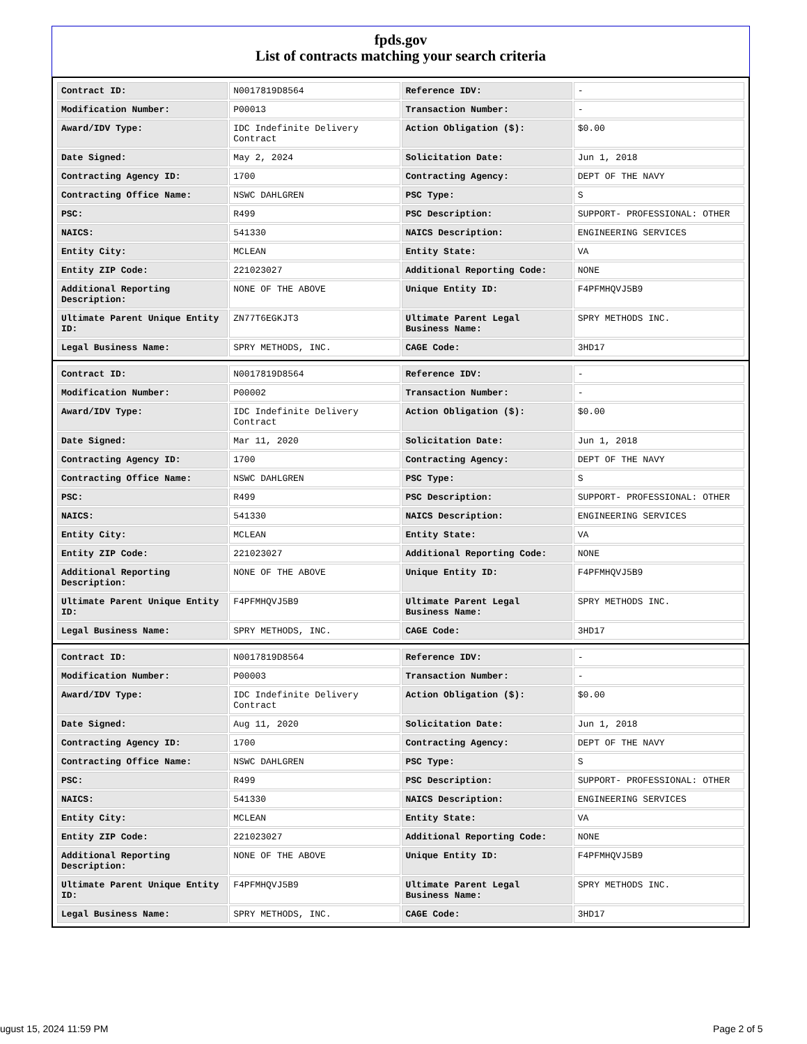fpds.gov
List of contracts matching your search criteria
| Contract ID: | N0017819D8564 | Reference IDV: | - |
| Modification Number: | P00013 | Transaction Number: | - |
| Award/IDV Type: | IDC Indefinite Delivery Contract | Action Obligation ($): | $0.00 |
| Date Signed: | May 2, 2024 | Solicitation Date: | Jun 1, 2018 |
| Contracting Agency ID: | 1700 | Contracting Agency: | DEPT OF THE NAVY |
| Contracting Office Name: | NSWC DAHLGREN | PSC Type: | S |
| PSC: | R499 | PSC Description: | SUPPORT- PROFESSIONAL: OTHER |
| NAICS: | 541330 | NAICS Description: | ENGINEERING SERVICES |
| Entity City: | MCLEAN | Entity State: | VA |
| Entity ZIP Code: | 221023027 | Additional Reporting Code: | NONE |
| Additional Reporting Description: | NONE OF THE ABOVE | Unique Entity ID: | F4PFMHQVJ5B9 |
| Ultimate Parent Unique Entity ID: | ZN77T6EGKJT3 | Ultimate Parent Legal Business Name: | SPRY METHODS INC. |
| Legal Business Name: | SPRY METHODS, INC. | CAGE Code: | 3HD17 |
| Contract ID: | N0017819D8564 | Reference IDV: | - |
| Modification Number: | P00002 | Transaction Number: | - |
| Award/IDV Type: | IDC Indefinite Delivery Contract | Action Obligation ($): | $0.00 |
| Date Signed: | Mar 11, 2020 | Solicitation Date: | Jun 1, 2018 |
| Contracting Agency ID: | 1700 | Contracting Agency: | DEPT OF THE NAVY |
| Contracting Office Name: | NSWC DAHLGREN | PSC Type: | S |
| PSC: | R499 | PSC Description: | SUPPORT- PROFESSIONAL: OTHER |
| NAICS: | 541330 | NAICS Description: | ENGINEERING SERVICES |
| Entity City: | MCLEAN | Entity State: | VA |
| Entity ZIP Code: | 221023027 | Additional Reporting Code: | NONE |
| Additional Reporting Description: | NONE OF THE ABOVE | Unique Entity ID: | F4PFMHQVJ5B9 |
| Ultimate Parent Unique Entity ID: | F4PFMHQVJ5B9 | Ultimate Parent Legal Business Name: | SPRY METHODS INC. |
| Legal Business Name: | SPRY METHODS, INC. | CAGE Code: | 3HD17 |
| Contract ID: | N0017819D8564 | Reference IDV: | - |
| Modification Number: | P00003 | Transaction Number: | - |
| Award/IDV Type: | IDC Indefinite Delivery Contract | Action Obligation ($): | $0.00 |
| Date Signed: | Aug 11, 2020 | Solicitation Date: | Jun 1, 2018 |
| Contracting Agency ID: | 1700 | Contracting Agency: | DEPT OF THE NAVY |
| Contracting Office Name: | NSWC DAHLGREN | PSC Type: | S |
| PSC: | R499 | PSC Description: | SUPPORT- PROFESSIONAL: OTHER |
| NAICS: | 541330 | NAICS Description: | ENGINEERING SERVICES |
| Entity City: | MCLEAN | Entity State: | VA |
| Entity ZIP Code: | 221023027 | Additional Reporting Code: | NONE |
| Additional Reporting Description: | NONE OF THE ABOVE | Unique Entity ID: | F4PFMHQVJ5B9 |
| Ultimate Parent Unique Entity ID: | F4PFMHQVJ5B9 | Ultimate Parent Legal Business Name: | SPRY METHODS INC. |
| Legal Business Name: | SPRY METHODS, INC. | CAGE Code: | 3HD17 |
ugust 15, 2024 11:59 PM Page 2 of 5